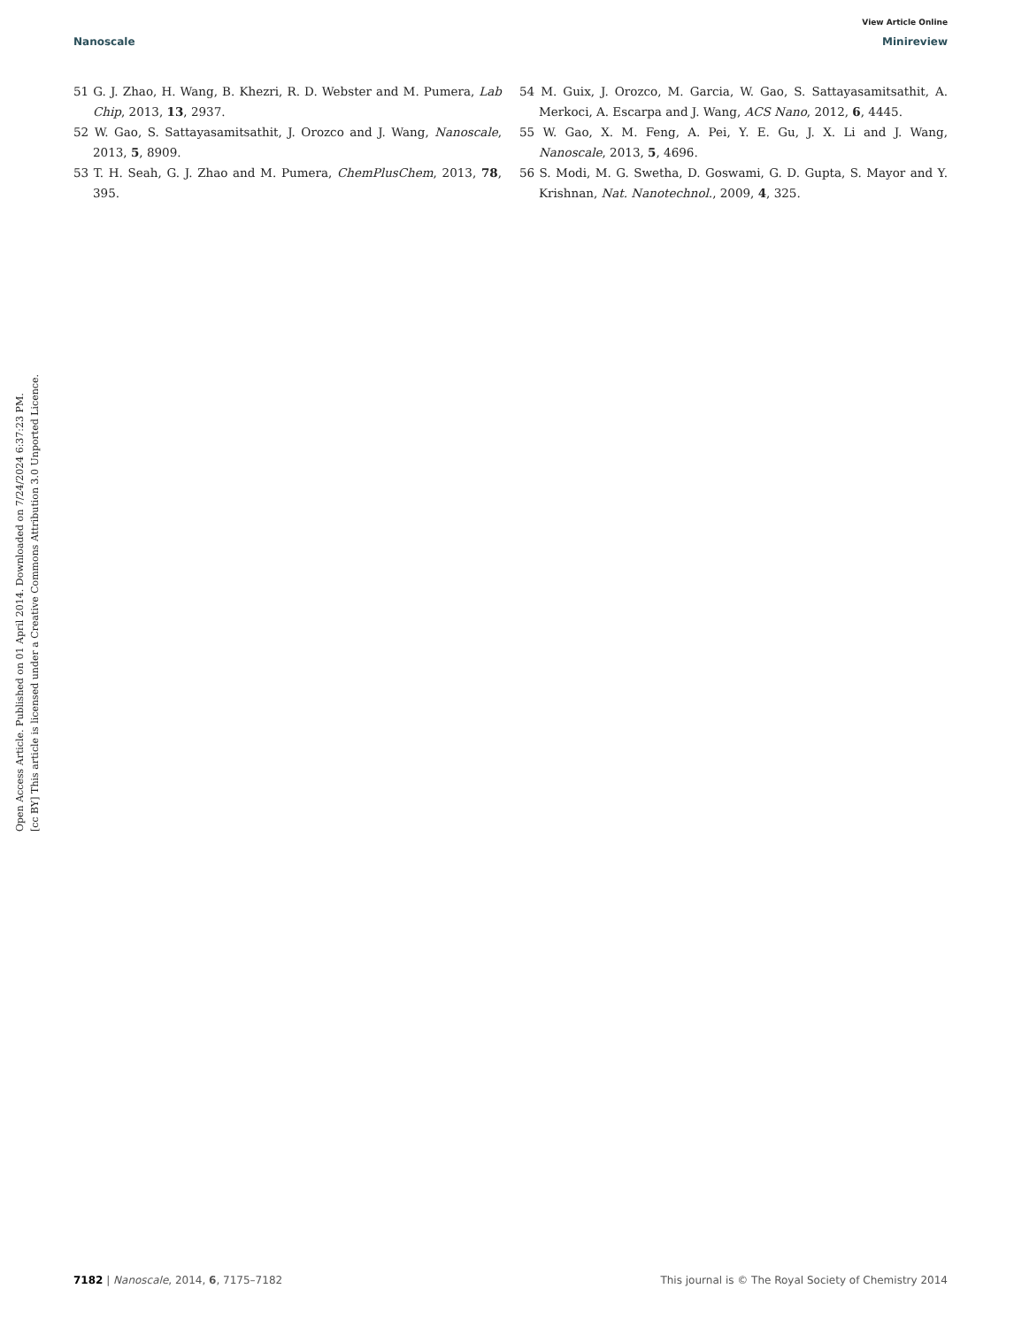View Article Online
Nanoscale Minireview
Open Access Article. Published on 01 April 2014. Downloaded on 7/24/2024 6:37:23 PM.
[cc BY] This article is licensed under a Creative Commons Attribution 3.0 Unported Licence.
51 G. J. Zhao, H. Wang, B. Khezri, R. D. Webster and M. Pumera, Lab Chip, 2013, 13, 2937.
52 W. Gao, S. Sattayasamitsathit, J. Orozco and J. Wang, Nanoscale, 2013, 5, 8909.
53 T. H. Seah, G. J. Zhao and M. Pumera, ChemPlusChem, 2013, 78, 395.
54 M. Guix, J. Orozco, M. Garcia, W. Gao, S. Sattayasamitsathit, A. Merkoci, A. Escarpa and J. Wang, ACS Nano, 2012, 6, 4445.
55 W. Gao, X. M. Feng, A. Pei, Y. E. Gu, J. X. Li and J. Wang, Nanoscale, 2013, 5, 4696.
56 S. Modi, M. G. Swetha, D. Goswami, G. D. Gupta, S. Mayor and Y. Krishnan, Nat. Nanotechnol., 2009, 4, 325.
7182 | Nanoscale, 2014, 6, 7175–7182 This journal is © The Royal Society of Chemistry 2014